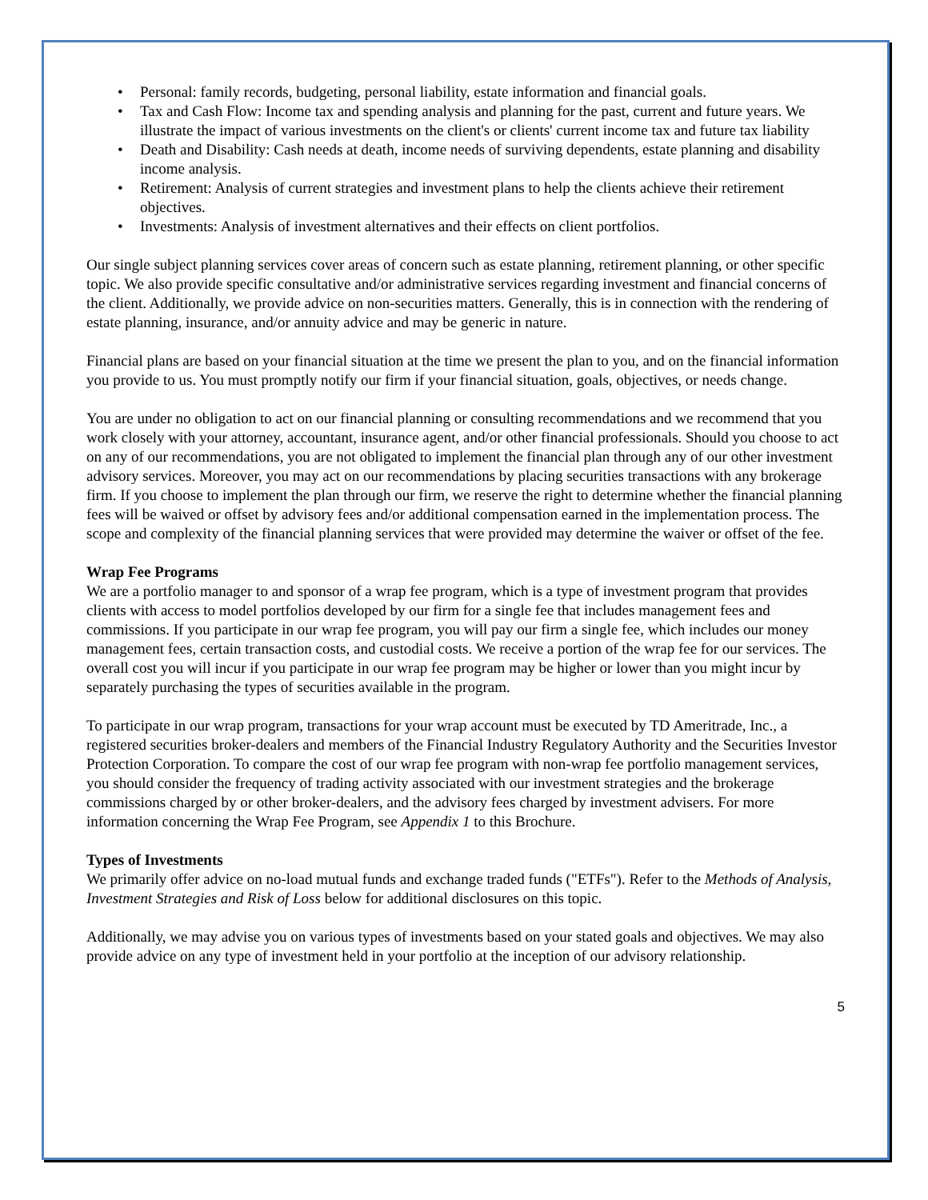• Personal: family records, budgeting, personal liability, estate information and financial goals.
• Tax and Cash Flow: Income tax and spending analysis and planning for the past, current and future years. We illustrate the impact of various investments on the client's or clients' current income tax and future tax liability
• Death and Disability: Cash needs at death, income needs of surviving dependents, estate planning and disability income analysis.
• Retirement: Analysis of current strategies and investment plans to help the clients achieve their retirement objectives.
• Investments: Analysis of investment alternatives and their effects on client portfolios.
Our single subject planning services cover areas of concern such as estate planning, retirement planning, or other specific topic. We also provide specific consultative and/or administrative services regarding investment and financial concerns of the client. Additionally, we provide advice on non-securities matters. Generally, this is in connection with the rendering of estate planning, insurance, and/or annuity advice and may be generic in nature.
Financial plans are based on your financial situation at the time we present the plan to you, and on the financial information you provide to us. You must promptly notify our firm if your financial situation, goals, objectives, or needs change.
You are under no obligation to act on our financial planning or consulting recommendations and we recommend that you work closely with your attorney, accountant, insurance agent, and/or other financial professionals. Should you choose to act on any of our recommendations, you are not obligated to implement the financial plan through any of our other investment advisory services. Moreover, you may act on our recommendations by placing securities transactions with any brokerage firm. If you choose to implement the plan through our firm, we reserve the right to determine whether the financial planning fees will be waived or offset by advisory fees and/or additional compensation earned in the implementation process. The scope and complexity of the financial planning services that were provided may determine the waiver or offset of the fee.
Wrap Fee Programs
We are a portfolio manager to and sponsor of a wrap fee program, which is a type of investment program that provides clients with access to model portfolios developed by our firm for a single fee that includes management fees and commissions. If you participate in our wrap fee program, you will pay our firm a single fee, which includes our money management fees, certain transaction costs, and custodial costs. We receive a portion of the wrap fee for our services. The overall cost you will incur if you participate in our wrap fee program may be higher or lower than you might incur by separately purchasing the types of securities available in the program.
To participate in our wrap program, transactions for your wrap account must be executed by TD Ameritrade, Inc., a registered securities broker-dealers and members of the Financial Industry Regulatory Authority and the Securities Investor Protection Corporation. To compare the cost of our wrap fee program with non-wrap fee portfolio management services, you should consider the frequency of trading activity associated with our investment strategies and the brokerage commissions charged by or other broker-dealers, and the advisory fees charged by investment advisers. For more information concerning the Wrap Fee Program, see Appendix 1 to this Brochure.
Types of Investments
We primarily offer advice on no-load mutual funds and exchange traded funds ("ETFs"). Refer to the Methods of Analysis, Investment Strategies and Risk of Loss below for additional disclosures on this topic.
Additionally, we may advise you on various types of investments based on your stated goals and objectives. We may also provide advice on any type of investment held in your portfolio at the inception of our advisory relationship.
5